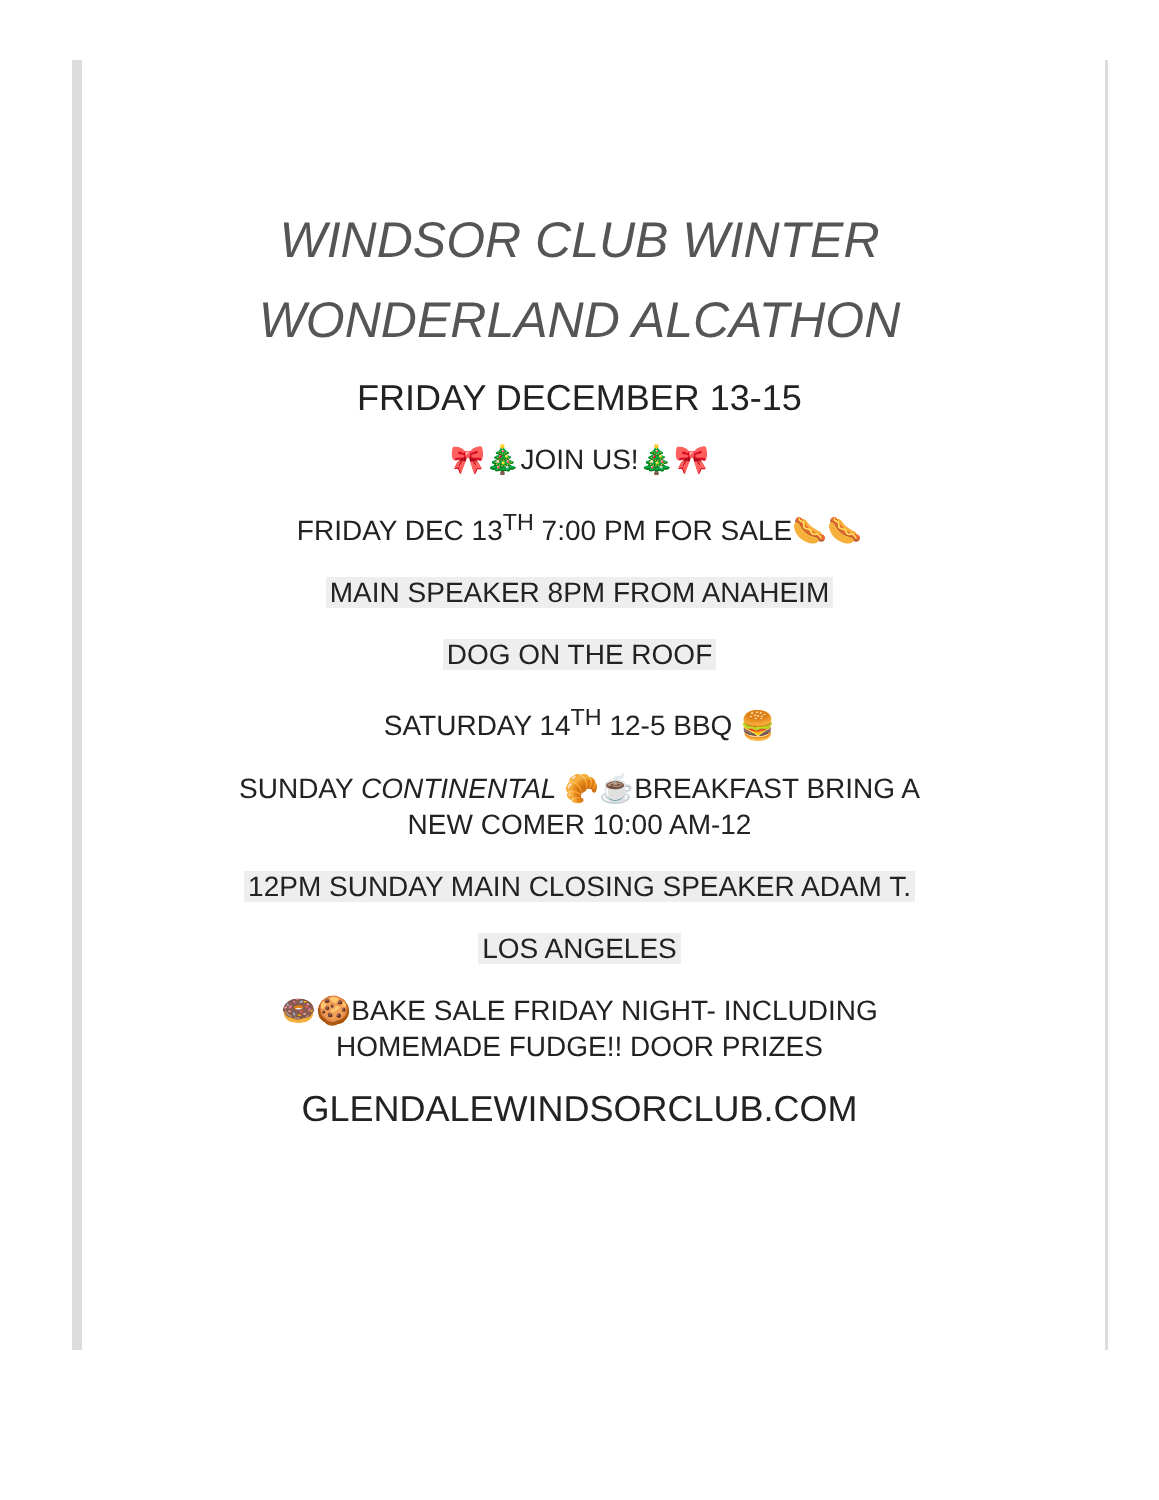WINDSOR CLUB WINTER
WONDERLAND ALCATHON
FRIDAY DECEMBER 13-15
🎀🎄JOIN US!🎄🎀
FRIDAY DEC 13<sup>TH</sup> 7:00 PM FOR SALE🌭🌭
MAIN SPEAKER 8PM FROM ANAHEIM
DOG ON THE ROOF
SATURDAY 14<sup>TH</sup> 12-5 BBQ 🍔
SUNDAY CONTINENTAL 🥐☕BREAKFAST BRING A
NEW COMER 10:00 AM-12
12PM SUNDAY MAIN CLOSING SPEAKER ADAM T.
LOS ANGELES
🍩🍪BAKE SALE FRIDAY NIGHT- INCLUDING
HOMEMADE FUDGE!! DOOR PRIZES
GLENDALEWINDSORCLUB.COM